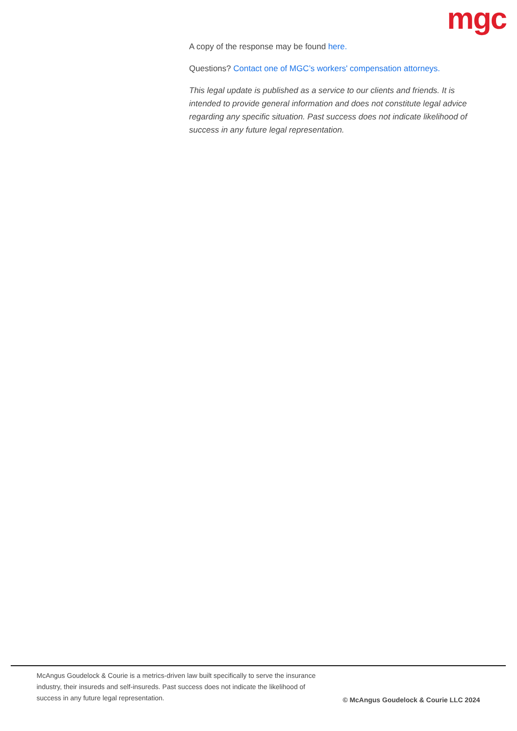mgc
A copy of the response may be found here.
Questions? Contact one of MGC’s workers' compensation attorneys.
This legal update is published as a service to our clients and friends. It is intended to provide general information and does not constitute legal advice regarding any specific situation. Past success does not indicate likelihood of success in any future legal representation.
McAngus Goudelock & Courie is a metrics-driven law built specifically to serve the insurance industry, their insureds and self-insureds. Past success does not indicate the likelihood of success in any future legal representation.
© McAngus Goudelock & Courie LLC 2024